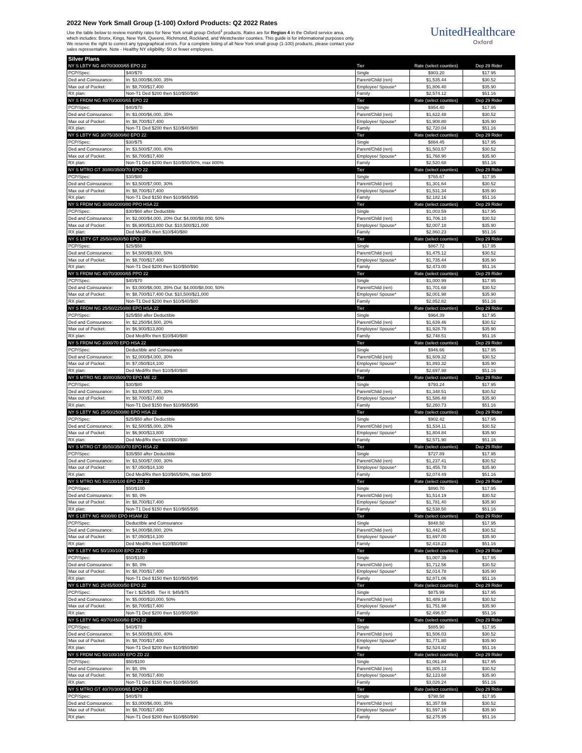2022 New York Small Group (1-100) Oxford Products: Q2 2022 Rates
Use the table below to review monthly rates for New York small group Oxford<sup>1</sup> products. Rates are for Region 4 in the Oxford service area, which includes: Bronx, Kings, New York, Queens, Richmond, Rockland, and Westchester counties. This guide is for informational purposes only. We reserve the right to correct any typographical errors. For a complete listing of all New York small group (1-100) products, please contact your sales representative. Note - Healthy NY eligibility: 50 or fewer employees.
UnitedHealthcare
Oxford
| Silver Plans | | | | |
| --- | --- | --- | --- | --- |
| NY S LBTY NG 40/70/3000/65 EPO 22 | | Tier | Rate (select counties) | Dep 29 Rider |
| PCP/Spec: | $40/$70 | Single | $903.20 | $17.95 |
| Ded and Coinsurance: | In: $3,000/$6,000, 35% | Parent/Child (ren) | $1,535.44 | $30.52 |
| Max out of Pocket: | In: $8,700/$17,400 | Employee/ Spouse* | $1,806.40 | $35.90 |
| RX plan: | Non-T1 Ded $200 then $10/$50/$90 | Family | $2,574.12 | $51.16 |
| NY S FRDM NG 40/70/3000/65 EPO 22 | | Tier | Rate (select counties) | Dep 29 Rider |
| PCP/Spec: | $40/$70 | Single | $954.40 | $17.95 |
| Ded and Coinsurance: | In: $3,000/$6,000, 35% | Parent/Child (ren) | $1,622.48 | $30.52 |
| Max out of Pocket: | In: $8,700/$17,400 | Employee/ Spouse* | $1,908.80 | $35.90 |
| RX plan: | Non-T1 Ded $200 then $10/$40/$80 | Family | $2,720.04 | $51.16 |
| NY S LBTY NG 30/75/3500/60 EPO 22 | | Tier | Rate (select counties) | Dep 29 Rider |
| PCP/Spec: | $30/$75 | Single | $884.45 | $17.95 |
| Ded and Coinsurance: | In: $3,500/$7,000, 40% | Parent/Child (ren) | $1,503.57 | $30.52 |
| Max out of Pocket: | In: $8,700/$17,400 | Employee/ Spouse* | $1,768.90 | $35.90 |
| RX plan: | Non-T1 Ded $200 then $10/$50/50%, max 800% | Family | $2,520.68 | $51.16 |
| NY S MTRO GT 30/80/3500/70 EPO 22 | | Tier | Rate (select counties) | Dep 29 Rider |
| PCP/Spec: | $30/$80 | Single | $765.67 | $17.95 |
| Ded and Coinsurance: | In: $3,500/$7,000, 30% | Parent/Child (ren) | $1,301.64 | $30.52 |
| Max out of Pocket: | In: $8,700/$17,400 | Employee/ Spouse* | $1,531.34 | $35.90 |
| RX plan: | Non-T1 Ded $150 then $10/$65/$95 | Family | $2,182.16 | $51.16 |
| NY S FRDM NG 30/60/2000/80 PPO HSA 22 | | Tier | Rate (select counties) | Dep 29 Rider |
| PCP/Spec: | $30/$60 after Deductible | Single | $1,003.59 | $17.95 |
| Ded and Coinsurance: | In: $2,000/$4,000, 20% Out: $4,000/$8,000, 50% | Parent/Child (ren) | $1,706.10 | $30.52 |
| Max out of Pocket: | In: $6,900/$13,800 Out: $10,500/$21,000 | Employee/ Spouse* | $2,007.18 | $35.90 |
| RX plan: | Ded Med/Rx then $10/$40/$80 | Family | $2,860.23 | $51.16 |
| NY S LBTY GT 25/50/4500/50 EPO 22 | | Tier | Rate (select counties) | Dep 29 Rider |
| PCP/Spec: | $25/$50 | Single | $867.72 | $17.95 |
| Ded and Coinsurance: | In: $4,500/$9,000, 50% | Parent/Child (ren) | $1,475.12 | $30.52 |
| Max out of Pocket: | In: $8,700/$17,400 | Employee/ Spouse* | $1,735.44 | $35.90 |
| RX plan: | Non-T1 Ded $200 then $10/$50/$90 | Family | $2,473.00 | $51.16 |
| NY S FRDM NG 40/70/3000/65 PPO 22 | | Tier | Rate (select counties) | Dep 29 Rider |
| PCP/Spec: | $40/$70 | Single | $1,000.99 | $17.95 |
| Ded and Coinsurance: | In: $3,000/$6,000, 35% Out: $4,000/$8,000, 50% | Parent/Child (ren) | $1,701.68 | $30.52 |
| Max out of Pocket: | In: $8,700/$17,400 Out: $10,500/$21,000 | Employee/ Spouse* | $2,001.98 | $35.90 |
| RX plan: | Non-T1 Ded $200 then $10/$40/$80 | Family | $2,852.82 | $51.16 |
| NY S FRDM NG 25/50/2250/80 EPO HSA 22 | | Tier | Rate (select counties) | Dep 29 Rider |
| PCP/Spec: | $25/$50 after Deductible | Single | $964.39 | $17.95 |
| Ded and Coinsurance: | In: $2,250/$4,500, 20% | Parent/Child (ren) | $1,639.46 | $30.52 |
| Max out of Pocket: | In: $6,900/$13,800 | Employee/ Spouse* | $1,928.78 | $35.90 |
| RX plan: | Ded Med/Rx then $10/$40/$80 | Family | $2,748.51 | $51.16 |
| NY S FRDM NG 2000/70 EPO HSA 22 | | Tier | Rate (select counties) | Dep 29 Rider |
| PCP/Spec: | Deductible and Coinsurance | Single | $946.66 | $17.95 |
| Ded and Coinsurance: | In: $2,000/$4,000, 30% | Parent/Child (ren) | $1,609.32 | $30.52 |
| Max out of Pocket: | In: $7,050/$14,100 | Employee/ Spouse* | $1,893.32 | $35.90 |
| RX plan: | Ded Med/Rx then $10/$40/$80 | Family | $2,697.98 | $51.16 |
| NY S MTRO NG 30/80/3500/70 EPO ME 22 | | Tier | Rate (select counties) | Dep 29 Rider |
| PCP/Spec: | $30/$80 | Single | $793.24 | $17.95 |
| Ded and Coinsurance: | In: $3,500/$7,000, 30% | Parent/Child (ren) | $1,348.51 | $30.52 |
| Max out of Pocket: | In: $8,700/$17,400 | Employee/ Spouse* | $1,586.48 | $35.90 |
| RX plan: | Non-T1 Ded $150 then $10/$65/$95 | Family | $2,260.73 | $51.16 |
| NY S LBTY NG 25/50/2500/80 EPO HSA 22 | | Tier | Rate (select counties) | Dep 29 Rider |
| PCP/Spec: | $25/$50 after Deductible | Single | $902.42 | $17.95 |
| Ded and Coinsurance: | In: $2,500/$5,000, 20% | Parent/Child (ren) | $1,534.11 | $30.52 |
| Max out of Pocket: | In: $6,900/$13,800 | Employee/ Spouse* | $1,804.84 | $35.90 |
| RX plan: | Ded Med/Rx then $10/$50/$90 | Family | $2,571.90 | $51.16 |
| NY S MTRO GT 35/50/3500/70 EPO HSA 22 | | Tier | Rate (select counties) | Dep 29 Rider |
| PCP/Spec: | $35/$50 after Deductible | Single | $727.89 | $17.95 |
| Ded and Coinsurance: | In: $3,500/$7,000, 30% | Parent/Child (ren) | $1,237.41 | $30.52 |
| Max out of Pocket: | In: $7,050/$14,100 | Employee/ Spouse* | $1,455.78 | $35.90 |
| RX plan: | Ded Med/Rx then $10/$65/50%, max $800 | Family | $2,074.49 | $51.16 |
| NY S MTRO NG 50/100/100 EPO ZD 22 | | Tier | Rate (select counties) | Dep 29 Rider |
| PCP/Spec: | $50/$100 | Single | $890.70 | $17.95 |
| Ded and Coinsurance: | In: $0, 0% | Parent/Child (ren) | $1,514.19 | $30.52 |
| Max out of Pocket: | In: $8,700/$17,400 | Employee/ Spouse* | $1,781.40 | $35.90 |
| RX plan: | Non-T1 Ded $150 then $10/$65/$95 | Family | $2,538.50 | $51.16 |
| NY S LBTY NG 4000/80 EPO HSAM 22 | | Tier | Rate (select counties) | Dep 29 Rider |
| PCP/Spec: | Deductible and Coinsurance | Single | $848.50 | $17.95 |
| Ded and Coinsurance: | In: $4,000/$8,000, 20% | Parent/Child (ren) | $1,442.45 | $30.52 |
| Max out of Pocket: | In: $7,050/$14,100 | Employee/ Spouse* | $1,697.00 | $35.90 |
| RX plan: | Ded Med/Rx then $10/$50/$90 | Family | $2,418.23 | $51.16 |
| NY S LBTY NG 50/100/100 EPO ZD 22 | | Tier | Rate (select counties) | Dep 29 Rider |
| PCP/Spec: | $50/$100 | Single | $1,007.39 | $17.95 |
| Ded and Coinsurance: | In: $0, 0% | Parent/Child (ren) | $1,712.56 | $30.52 |
| Max out of Pocket: | In: $8,700/$17,400 | Employee/ Spouse* | $2,014.78 | $35.90 |
| RX plan: | Non-T1 Ded $150 then $10/$65/$95 | Family | $2,871.06 | $51.16 |
| NY S LBTY NG 25/45/5000/50 EPO 22 | | Tier | Rate (select counties) | Dep 29 Rider |
| PCP/Spec: | Tier I: $25/$45 Tier II: $45/$75 | Single | $875.99 | $17.95 |
| Ded and Coinsurance: | In: $5,000/$10,000, 50% | Parent/Child (ren) | $1,489.18 | $30.52 |
| Max out of Pocket: | In: $8,700/$17,400 | Employee/ Spouse* | $1,751.98 | $35.90 |
| RX plan: | Non-T1 Ded $200 then $10/$50/$90 | Family | $2,496.57 | $51.16 |
| NY S LBTY NG 40/70/4500/60 EPO 22 | | Tier | Rate (select counties) | Dep 29 Rider |
| PCP/Spec: | $40/$70 | Single | $885.90 | $17.95 |
| Ded and Coinsurance: | In: $4,500/$9,000, 40% | Parent/Child (ren) | $1,506.03 | $30.52 |
| Max out of Pocket: | In: $8,700/$17,400 | Employee/ Spouse* | $1,771.80 | $35.90 |
| RX plan: | Non-T1 Ded $200 then $10/$50/$90 | Family | $2,524.82 | $51.16 |
| NY S FRDM NG 50/100/100 EPO ZD 22 | | Tier | Rate (select counties) | Dep 29 Rider |
| PCP/Spec: | $50/$100 | Single | $1,061.84 | $17.95 |
| Ded and Coinsurance: | In: $0, 0% | Parent/Child (ren) | $1,805.13 | $30.52 |
| Max out of Pocket: | In: $8,700/$17,400 | Employee/ Spouse* | $2,123.68 | $35.90 |
| RX plan: | Non-T1 Ded $150 then $10/$65/$95 | Family | $3,026.24 | $51.16 |
| NY S MTRO GT 40/70/3000/65 EPO 22 | | Tier | Rate (select counties) | Dep 29 Rider |
| PCP/Spec: | $40/$70 | Single | $798.58 | $17.95 |
| Ded and Coinsurance: | In: $3,000/$6,000, 35% | Parent/Child (ren) | $1,357.59 | $30.52 |
| Max out of Pocket: | In: $8,700/$17,400 | Employee/ Spouse* | $1,597.16 | $35.90 |
| RX plan: | Non-T1 Ded $200 then $10/$50/$90 | Family | $2,275.95 | $51.16 |